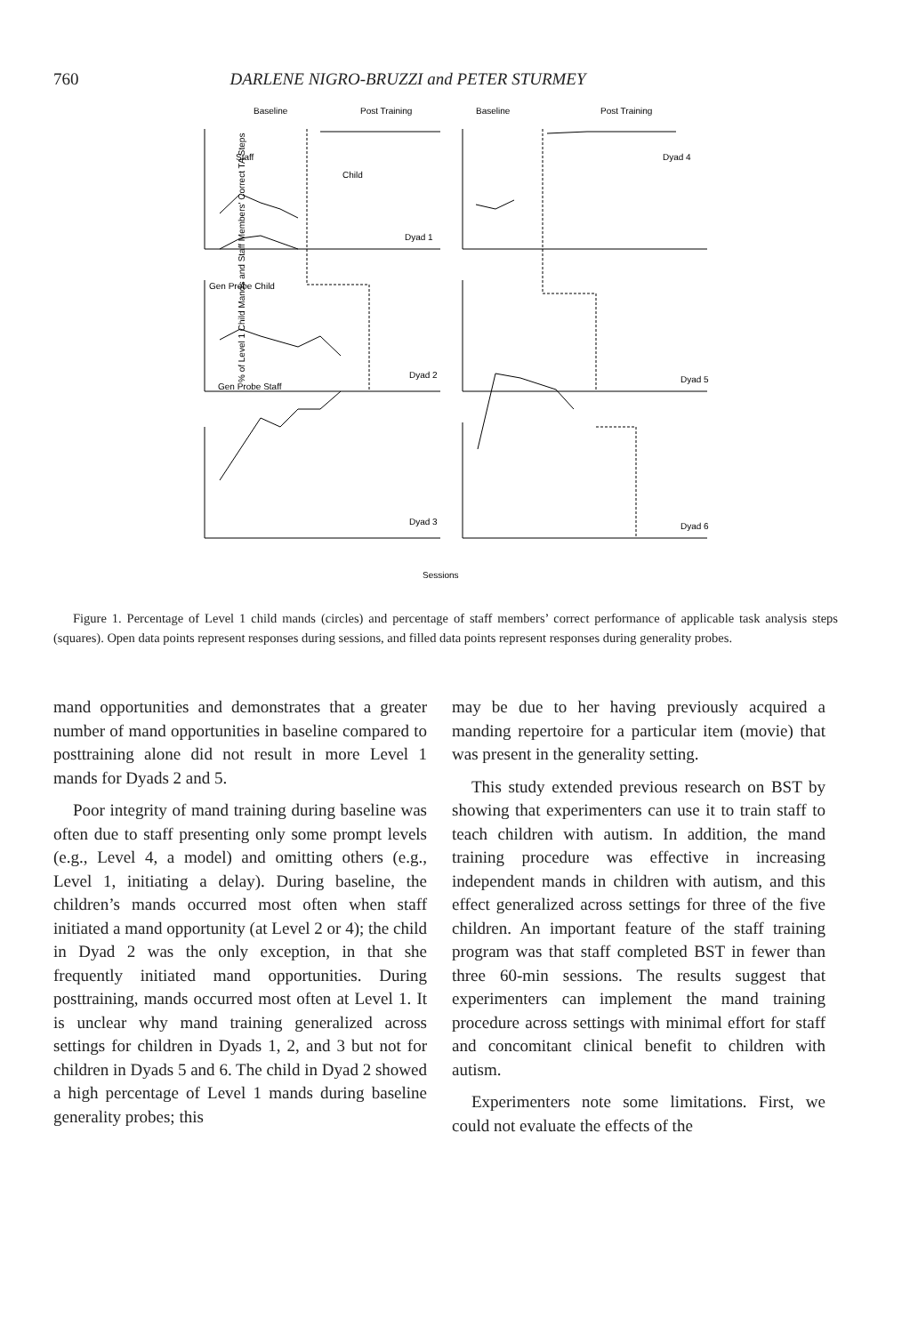760 DARLENE NIGRO-BRUZZI and PETER STURMEY
Baseline
Post Training
Baseline
Post Training
Staff
Child
Dyad 1
Gen Probe Child
Gen Probe Staff
Dyad 2
Dyad 3
Dyad 4
Dyad 5
Dyad 6
% of Level 1 Child Mands and Staff Members' Correct TA Steps
Sessions
Figure 1. Percentage of Level 1 child mands (circles) and percentage of staff members’ correct performance of applicable task analysis steps (squares). Open data points represent responses during sessions, and filled data points represent responses during generality probes.
mand opportunities and demonstrates that a greater number of mand opportunities in baseline compared to posttraining alone did not result in more Level 1 mands for Dyads 2 and 5.
Poor integrity of mand training during baseline was often due to staff presenting only some prompt levels (e.g., Level 4, a model) and omitting others (e.g., Level 1, initiating a delay). During baseline, the children’s mands occurred most often when staff initiated a mand opportunity (at Level 2 or 4); the child in Dyad 2 was the only exception, in that she frequently initiated mand opportunities. During posttraining, mands occurred most often at Level 1. It is unclear why mand training generalized across settings for children in Dyads 1, 2, and 3 but not for children in Dyads 5 and 6. The child in Dyad 2 showed a high percentage of Level 1 mands during baseline generality probes; this
may be due to her having previously acquired a manding repertoire for a particular item (movie) that was present in the generality setting.
This study extended previous research on BST by showing that experimenters can use it to train staff to teach children with autism. In addition, the mand training procedure was effective in increasing independent mands in children with autism, and this effect generalized across settings for three of the five children. An important feature of the staff training program was that staff completed BST in fewer than three 60-min sessions. The results suggest that experimenters can implement the mand training procedure across settings with minimal effort for staff and concomitant clinical benefit to children with autism.
Experimenters note some limitations. First, we could not evaluate the effects of the